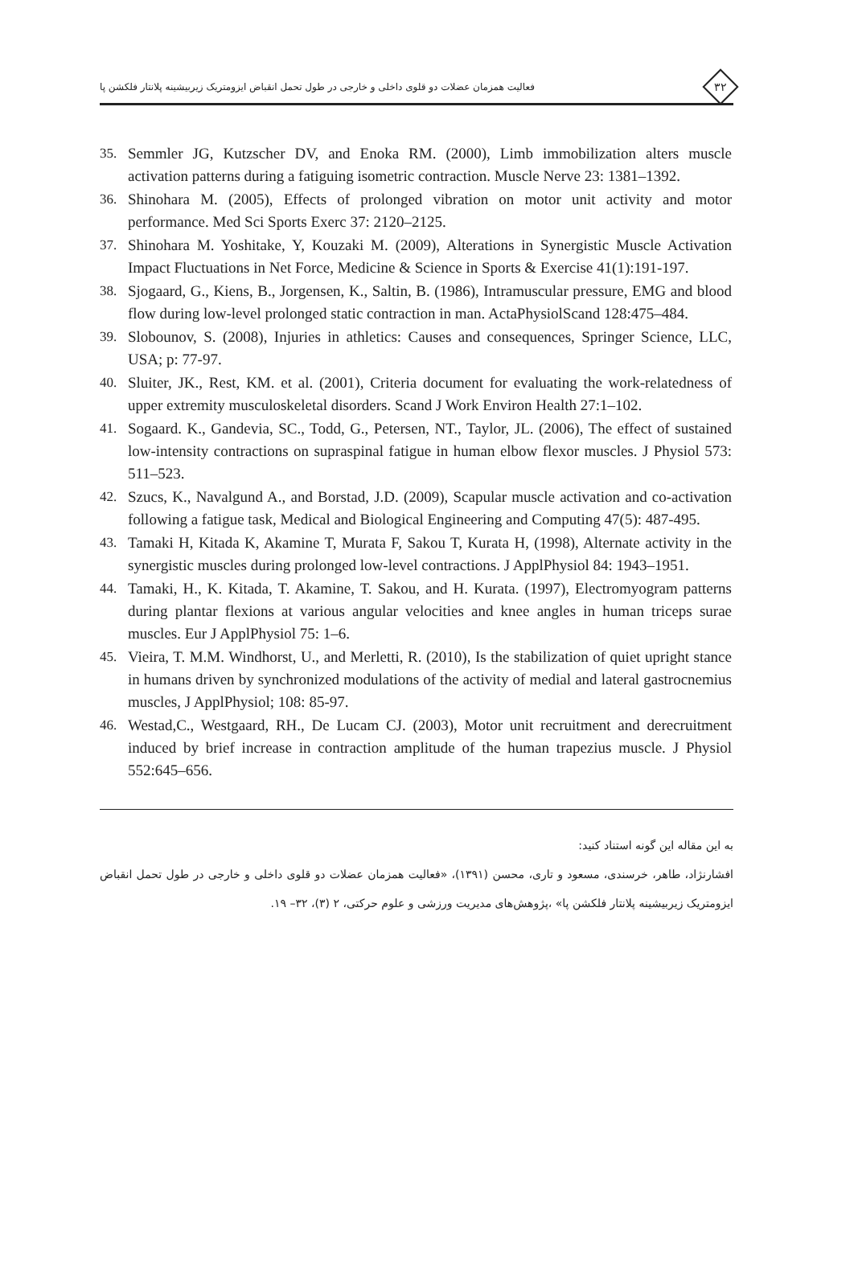۳۲
فعالیت همزمان عضلات دو قلوی داخلی و خارجی در طول تحمل انقباض ایزومتریک زیربیشینه پلانتار فلکشن پا
35. Semmler JG, Kutzscher DV, and Enoka RM. (2000), Limb immobilization alters muscle activation patterns during a fatiguing isometric contraction. Muscle Nerve 23: 1381–1392.
36. Shinohara M. (2005), Effects of prolonged vibration on motor unit activity and motor performance. Med Sci Sports Exerc 37: 2120–2125.
37. Shinohara M. Yoshitake, Y, Kouzaki M. (2009), Alterations in Synergistic Muscle Activation Impact Fluctuations in Net Force, Medicine & Science in Sports & Exercise 41(1):191-197.
38. Sjogaard, G., Kiens, B., Jorgensen, K., Saltin, B. (1986), Intramuscular pressure, EMG and blood flow during low-level prolonged static contraction in man. ActaPhysiolScand 128:475–484.
39. Slobounov, S. (2008), Injuries in athletics: Causes and consequences, Springer Science, LLC, USA; p: 77-97.
40. Sluiter, JK., Rest, KM. et al. (2001), Criteria document for evaluating the work-relatedness of upper extremity musculoskeletal disorders. Scand J Work Environ Health 27:1–102.
41. Sogaard. K., Gandevia, SC., Todd, G., Petersen, NT., Taylor, JL. (2006), The effect of sustained low-intensity contractions on supraspinal fatigue in human elbow flexor muscles. J Physiol 573: 511–523.
42. Szucs, K., Navalgund A., and Borstad, J.D. (2009), Scapular muscle activation and co-activation following a fatigue task, Medical and Biological Engineering and Computing 47(5): 487-495.
43. Tamaki H, Kitada K, Akamine T, Murata F, Sakou T, Kurata H, (1998), Alternate activity in the synergistic muscles during prolonged low-level contractions. J ApplPhysiol 84: 1943–1951.
44. Tamaki, H., K. Kitada, T. Akamine, T. Sakou, and H. Kurata. (1997), Electromyogram patterns during plantar flexions at various angular velocities and knee angles in human triceps surae muscles. Eur J ApplPhysiol 75: 1–6.
45. Vieira, T. M.M. Windhorst, U., and Merletti, R. (2010), Is the stabilization of quiet upright stance in humans driven by synchronized modulations of the activity of medial and lateral gastrocnemius muscles, J ApplPhysiol; 108: 85-97.
46. Westad,C., Westgaard, RH., De Lucam CJ. (2003), Motor unit recruitment and derecruitment induced by brief increase in contraction amplitude of the human trapezius muscle. J Physiol 552:645–656.
به این مقاله این گونه استناد کنید:
افشارنژاد، طاهر، خرسندی، مسعود و تاری، محسن (۱۳۹۱)، «فعالیت همزمان عضلات دو قلوی داخلی و خارجی در طول تحمل انقباض ایزومتریک زیربیشینه پلانتار فلکشن پا» ،پژوهش‌های مدیریت ورزشی و علوم حرکتی، ۲ (۳)، ۳۲– ۱۹.